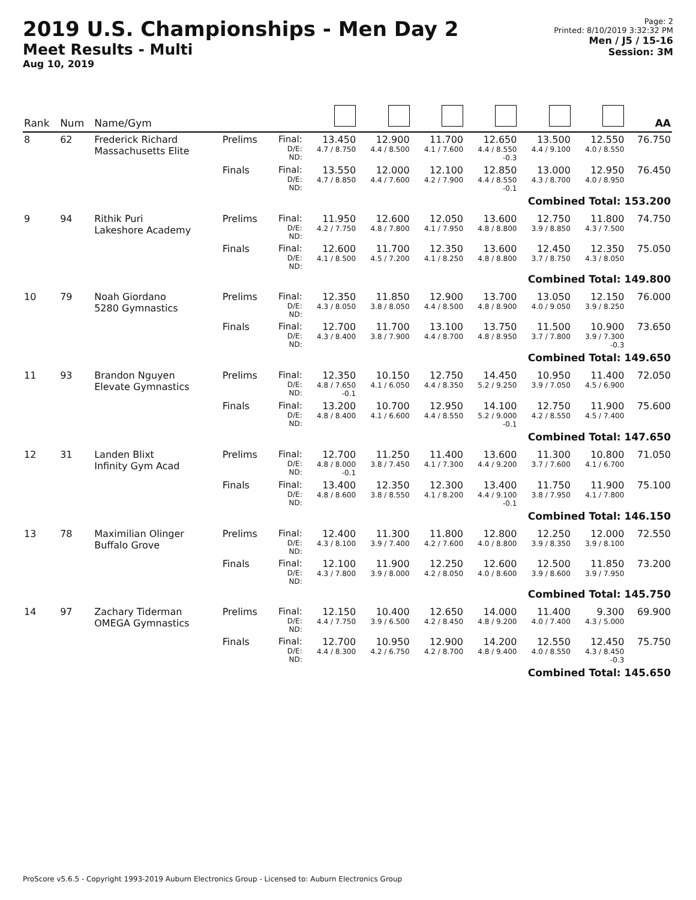2019 U.S. Championships - Men Day 2
Meet Results - Multi
Aug 10, 2019
Page: 2
Printed: 8/10/2019 3:32:32 PM
Men / J5 / 15-16
Session: 3M
| Rank | Num | Name/Gym | | | | | | | | | AA |
| --- | --- | --- | --- | --- | --- | --- | --- | --- | --- | --- | --- |
| 8 | 62 | Frederick Richard Massachusetts Elite | Prelims | Final: D/E: ND: | 13.450 4.7 / 8.750 | 12.900 4.4 / 8.500 | 11.700 4.1 / 7.600 | 12.650 4.4 / 8.550 -0.3 | 13.500 4.4 / 9.100 | 12.550 4.0 / 8.550 | 76.750 |
| | | | Finals | Final: D/E: ND: | 13.550 4.7 / 8.850 | 12.000 4.4 / 7.600 | 12.100 4.2 / 7.900 | 12.850 4.4 / 8.550 -0.1 | 13.000 4.3 / 8.700 | 12.950 4.0 / 8.950 | 76.450 |
| Combined Total: 153.200 | | | | | | | | | | | |
| 9 | 94 | Rithik Puri Lakeshore Academy | Prelims | Final: D/E: ND: | 11.950 4.2 / 7.750 | 12.600 4.8 / 7.800 | 12.050 4.1 / 7.950 | 13.600 4.8 / 8.800 | 12.750 3.9 / 8.850 | 11.800 4.3 / 7.500 | 74.750 |
| | | | Finals | Final: D/E: ND: | 12.600 4.1 / 8.500 | 11.700 4.5 / 7.200 | 12.350 4.1 / 8.250 | 13.600 4.8 / 8.800 | 12.450 3.7 / 8.750 | 12.350 4.3 / 8.050 | 75.050 |
| Combined Total: 149.800 | | | | | | | | | | | |
| 10 | 79 | Noah Giordano 5280 Gymnastics | Prelims | Final: D/E: ND: | 12.350 4.3 / 8.050 | 11.850 3.8 / 8.050 | 12.900 4.4 / 8.500 | 13.700 4.8 / 8.900 | 13.050 4.0 / 9.050 | 12.150 3.9 / 8.250 | 76.000 |
| | | | Finals | Final: D/E: ND: | 12.700 4.3 / 8.400 | 11.700 3.8 / 7.900 | 13.100 4.4 / 8.700 | 13.750 4.8 / 8.950 | 11.500 3.7 / 7.800 | 10.900 3.9 / 7.300 -0.3 | 73.650 |
| Combined Total: 149.650 | | | | | | | | | | | |
| 11 | 93 | Brandon Nguyen Elevate Gymnastics | Prelims | Final: D/E: ND: | 12.350 4.8 / 7.650 -0.1 | 10.150 4.1 / 6.050 | 12.750 4.4 / 8.350 | 14.450 5.2 / 9.250 | 10.950 3.9 / 7.050 | 11.400 4.5 / 6.900 | 72.050 |
| | | | Finals | Final: D/E: ND: | 13.200 4.8 / 8.400 | 10.700 4.1 / 6.600 | 12.950 4.4 / 8.550 | 14.100 5.2 / 9.000 -0.1 | 12.750 4.2 / 8.550 | 11.900 4.5 / 7.400 | 75.600 |
| Combined Total: 147.650 | | | | | | | | | | | |
| 12 | 31 | Landen Blixt Infinity Gym Acad | Prelims | Final: D/E: ND: | 12.700 4.8 / 8.000 -0.1 | 11.250 3.8 / 7.450 | 11.400 4.1 / 7.300 | 13.600 4.4 / 9.200 | 11.300 3.7 / 7.600 | 10.800 4.1 / 6.700 | 71.050 |
| | | | Finals | Final: D/E: ND: | 13.400 4.8 / 8.600 | 12.350 3.8 / 8.550 | 12.300 4.1 / 8.200 | 13.400 4.4 / 9.100 -0.1 | 11.750 3.8 / 7.950 | 11.900 4.1 / 7.800 | 75.100 |
| Combined Total: 146.150 | | | | | | | | | | | |
| 13 | 78 | Maximilian Olinger Buffalo Grove | Prelims | Final: D/E: ND: | 12.400 4.3 / 8.100 | 11.300 3.9 / 7.400 | 11.800 4.2 / 7.600 | 12.800 4.0 / 8.800 | 12.250 3.9 / 8.350 | 12.000 3.9 / 8.100 | 72.550 |
| | | | Finals | Final: D/E: ND: | 12.100 4.3 / 7.800 | 11.900 3.9 / 8.000 | 12.250 4.2 / 8.050 | 12.600 4.0 / 8.600 | 12.500 3.9 / 8.600 | 11.850 3.9 / 7.950 | 73.200 |
| Combined Total: 145.750 | | | | | | | | | | | |
| 14 | 97 | Zachary Tiderman OMEGA Gymnastics | Prelims | Final: D/E: ND: | 12.150 4.4 / 7.750 | 10.400 3.9 / 6.500 | 12.650 4.2 / 8.450 | 14.000 4.8 / 9.200 | 11.400 4.0 / 7.400 | 9.300 4.3 / 5.000 | 69.900 |
| | | | Finals | Final: D/E: ND: | 12.700 4.4 / 8.300 | 10.950 4.2 / 6.750 | 12.900 4.2 / 8.700 | 14.200 4.8 / 9.400 | 12.550 4.0 / 8.550 | 12.450 4.3 / 8.450 -0.3 | 75.750 |
| Combined Total: 145.650 | | | | | | | | | | | |
ProScore v5.6.5 - Copyright 1993-2019 Auburn Electronics Group - Licensed to: Auburn Electronics Group